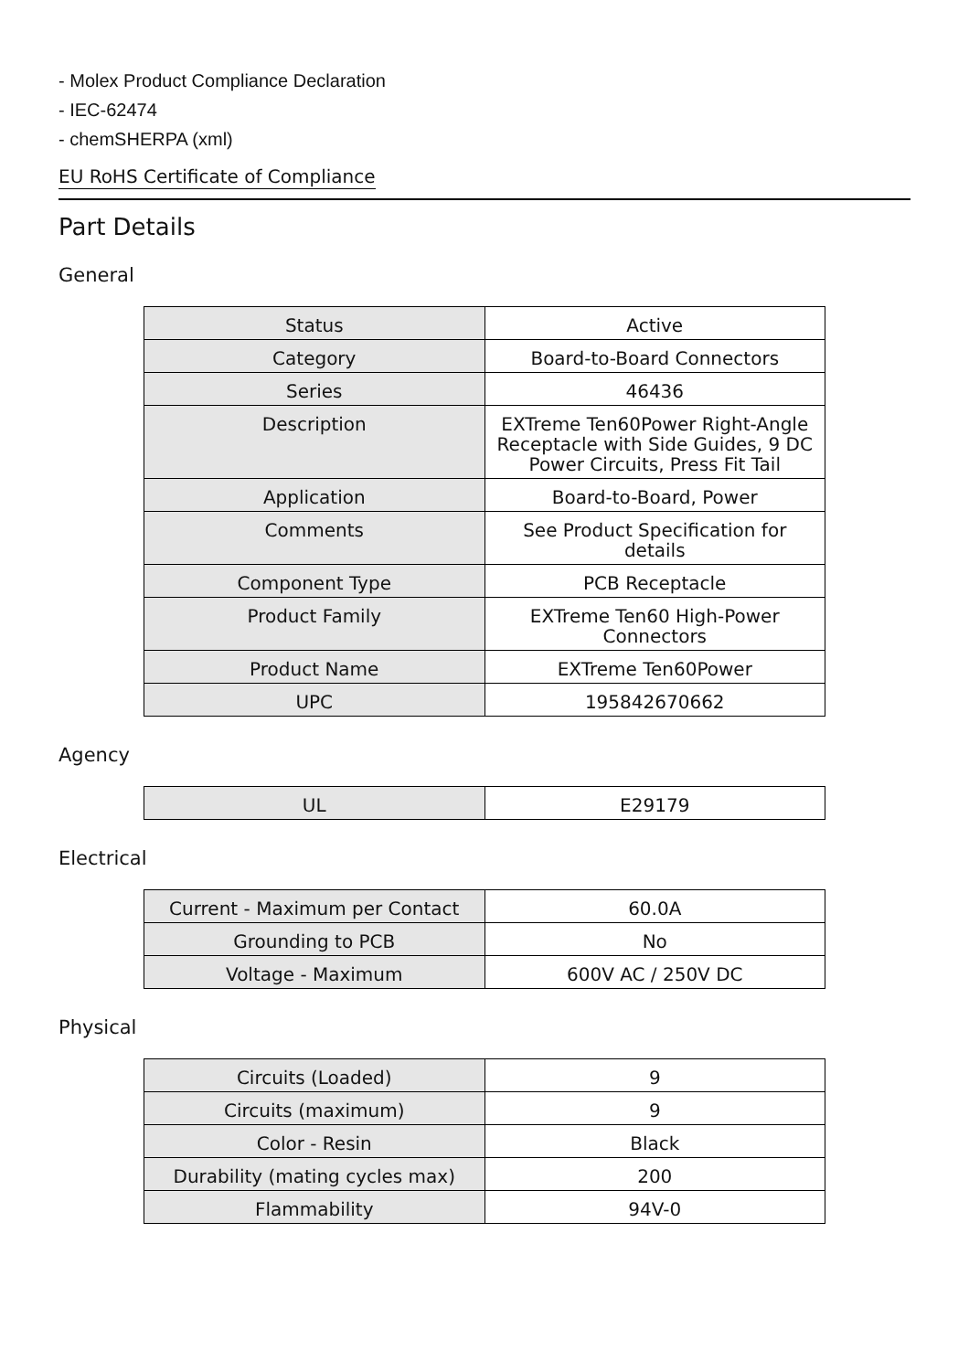- Molex Product Compliance Declaration
- IEC-62474
- chemSHERPA (xml)
EU RoHS Certificate of Compliance
Part Details
General
| Status | Active |
| Category | Board-to-Board Connectors |
| Series | 46436 |
| Description | EXTreme Ten60Power Right-Angle Receptacle with Side Guides, 9 DC Power Circuits, Press Fit Tail |
| Application | Board-to-Board, Power |
| Comments | See Product Specification for details |
| Component Type | PCB Receptacle |
| Product Family | EXTreme Ten60 High-Power Connectors |
| Product Name | EXTreme Ten60Power |
| UPC | 195842670662 |
Agency
| UL | E29179 |
Electrical
| Current - Maximum per Contact | 60.0A |
| Grounding to PCB | No |
| Voltage - Maximum | 600V AC / 250V DC |
Physical
| Circuits (Loaded) | 9 |
| Circuits (maximum) | 9 |
| Color - Resin | Black |
| Durability (mating cycles max) | 200 |
| Flammability | 94V-0 |